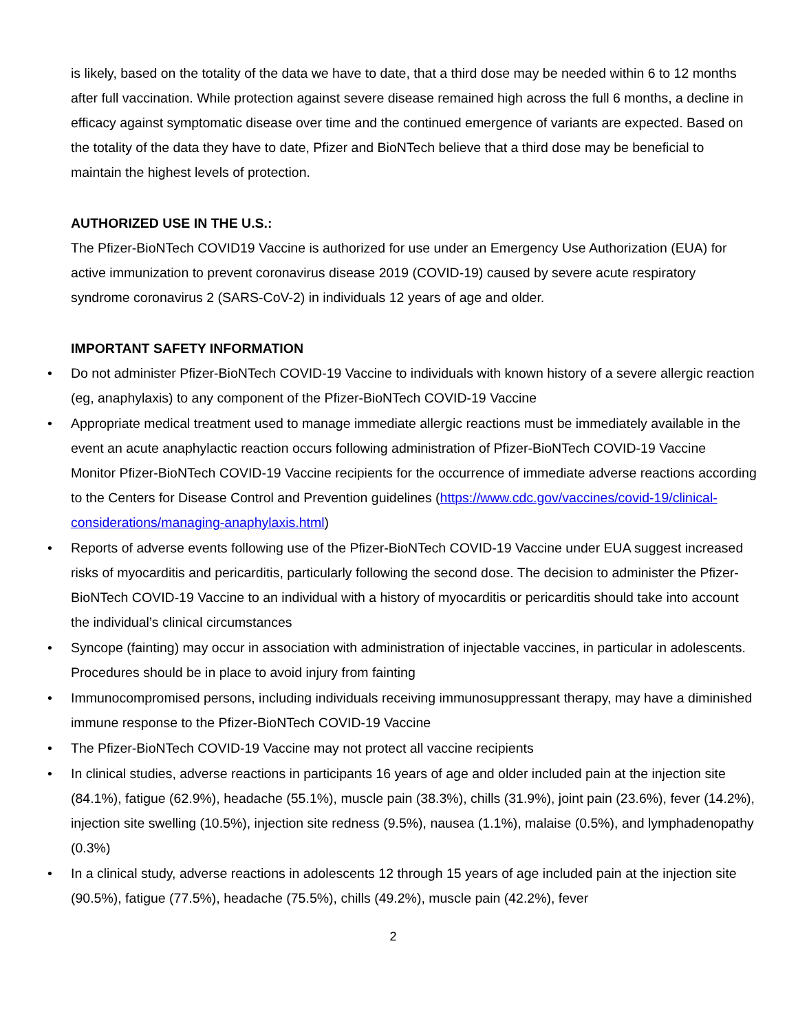is likely, based on the totality of the data we have to date, that a third dose may be needed within 6 to 12 months after full vaccination. While protection against severe disease remained high across the full 6 months, a decline in efficacy against symptomatic disease over time and the continued emergence of variants are expected. Based on the totality of the data they have to date, Pfizer and BioNTech believe that a third dose may be beneficial to maintain the highest levels of protection.
AUTHORIZED USE IN THE U.S.:
The Pfizer-BioNTech COVID19 Vaccine is authorized for use under an Emergency Use Authorization (EUA) for active immunization to prevent coronavirus disease 2019 (COVID-19) caused by severe acute respiratory syndrome coronavirus 2 (SARS-CoV-2) in individuals 12 years of age and older.
IMPORTANT SAFETY INFORMATION
• Do not administer Pfizer-BioNTech COVID-19 Vaccine to individuals with known history of a severe allergic reaction (eg, anaphylaxis) to any component of the Pfizer-BioNTech COVID-19 Vaccine
• Appropriate medical treatment used to manage immediate allergic reactions must be immediately available in the event an acute anaphylactic reaction occurs following administration of Pfizer-BioNTech COVID-19 Vaccine
Monitor Pfizer-BioNTech COVID-19 Vaccine recipients for the occurrence of immediate adverse reactions according to the Centers for Disease Control and Prevention guidelines (https://www.cdc.gov/vaccines/covid-19/clinical-considerations/managing-anaphylaxis.html)
• Reports of adverse events following use of the Pfizer-BioNTech COVID-19 Vaccine under EUA suggest increased risks of myocarditis and pericarditis, particularly following the second dose. The decision to administer the Pfizer-BioNTech COVID-19 Vaccine to an individual with a history of myocarditis or pericarditis should take into account the individual’s clinical circumstances
• Syncope (fainting) may occur in association with administration of injectable vaccines, in particular in adolescents. Procedures should be in place to avoid injury from fainting
• Immunocompromised persons, including individuals receiving immunosuppressant therapy, may have a diminished immune response to the Pfizer-BioNTech COVID-19 Vaccine
• The Pfizer-BioNTech COVID-19 Vaccine may not protect all vaccine recipients
• In clinical studies, adverse reactions in participants 16 years of age and older included pain at the injection site (84.1%), fatigue (62.9%), headache (55.1%), muscle pain (38.3%), chills (31.9%), joint pain (23.6%), fever (14.2%), injection site swelling (10.5%), injection site redness (9.5%), nausea (1.1%), malaise (0.5%), and lymphadenopathy (0.3%)
• In a clinical study, adverse reactions in adolescents 12 through 15 years of age included pain at the injection site (90.5%), fatigue (77.5%), headache (75.5%), chills (49.2%), muscle pain (42.2%), fever
2